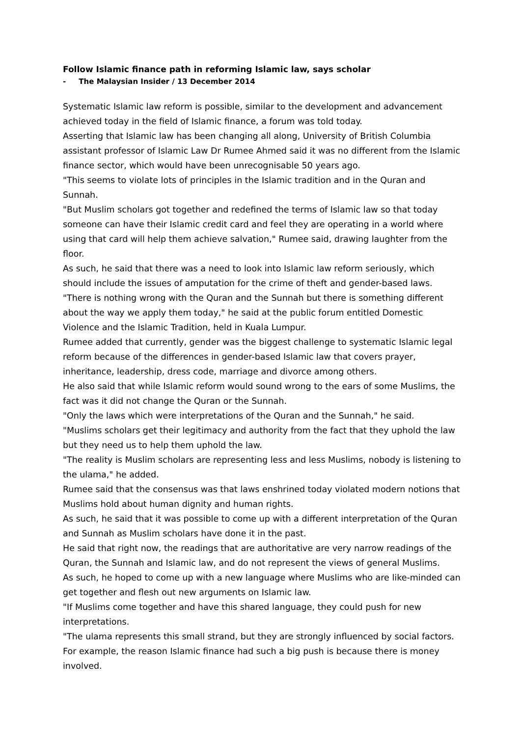Follow Islamic finance path in reforming Islamic law, says scholar
- The Malaysian Insider / 13 December 2014
Systematic Islamic law reform is possible, similar to the development and advancement achieved today in the field of Islamic finance, a forum was told today.
Asserting that Islamic law has been changing all along, University of British Columbia assistant professor of Islamic Law Dr Rumee Ahmed said it was no different from the Islamic finance sector, which would have been unrecognisable 50 years ago.
"This seems to violate lots of principles in the Islamic tradition and in the Quran and Sunnah.
"But Muslim scholars got together and redefined the terms of Islamic law so that today someone can have their Islamic credit card and feel they are operating in a world where using that card will help them achieve salvation," Rumee said, drawing laughter from the floor.
As such, he said that there was a need to look into Islamic law reform seriously, which should include the issues of amputation for the crime of theft and gender-based laws.
"There is nothing wrong with the Quran and the Sunnah but there is something different about the way we apply them today," he said at the public forum entitled Domestic Violence and the Islamic Tradition, held in Kuala Lumpur.
Rumee added that currently, gender was the biggest challenge to systematic Islamic legal reform because of the differences in gender-based Islamic law that covers prayer, inheritance, leadership, dress code, marriage and divorce among others.
He also said that while Islamic reform would sound wrong to the ears of some Muslims, the fact was it did not change the Quran or the Sunnah.
"Only the laws which were interpretations of the Quran and the Sunnah," he said.
"Muslims scholars get their legitimacy and authority from the fact that they uphold the law but they need us to help them uphold the law.
"The reality is Muslim scholars are representing less and less Muslims, nobody is listening to the ulama," he added.
Rumee said that the consensus was that laws enshrined today violated modern notions that Muslims hold about human dignity and human rights.
As such, he said that it was possible to come up with a different interpretation of the Quran and Sunnah as Muslim scholars have done it in the past.
He said that right now, the readings that are authoritative are very narrow readings of the Quran, the Sunnah and Islamic law, and do not represent the views of general Muslims.
As such, he hoped to come up with a new language where Muslims who are like-minded can get together and flesh out new arguments on Islamic law.
"If Muslims come together and have this shared language, they could push for new interpretations.
"The ulama represents this small strand, but they are strongly influenced by social factors. For example, the reason Islamic finance had such a big push is because there is money involved.